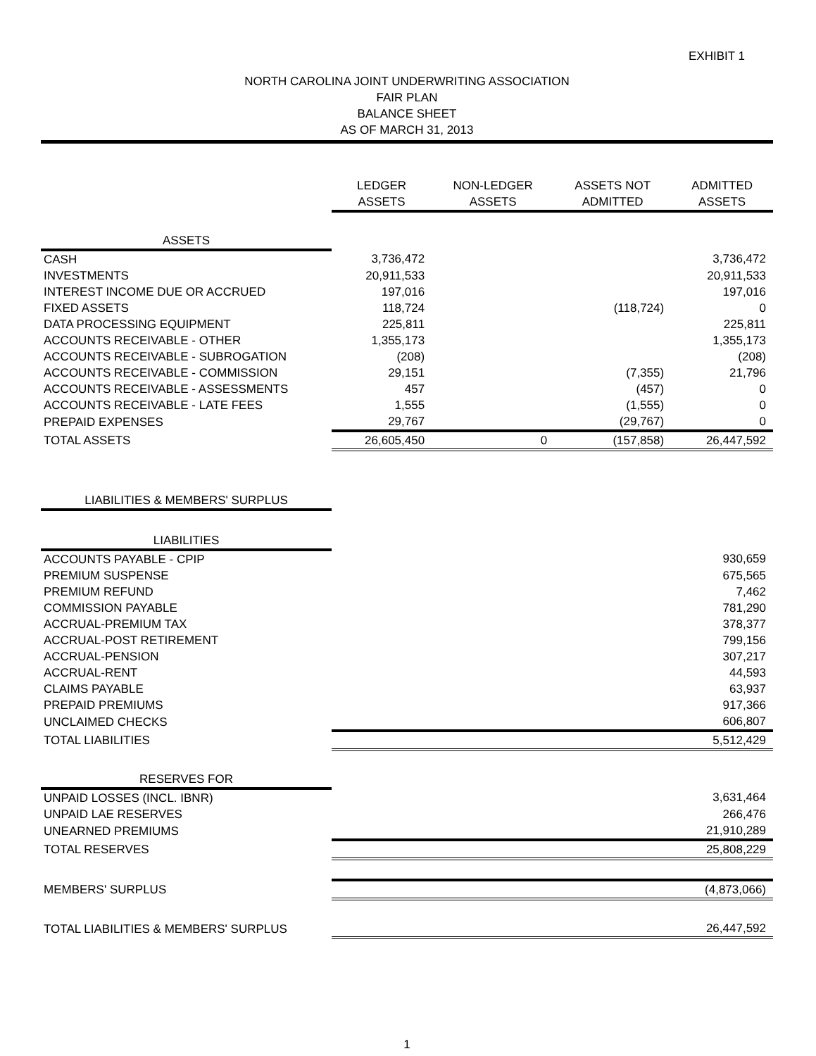EXHIBIT 1
NORTH CAROLINA JOINT UNDERWRITING ASSOCIATION
FAIR PLAN
BALANCE SHEET
AS OF MARCH 31, 2013
| | LEDGER ASSETS | NON-LEDGER ASSETS | ASSETS NOT ADMITTED | ADMITTED ASSETS |
| --- | --- | --- | --- | --- |
| ASSETS | | | | |
| CASH | 3,736,472 | | | 3,736,472 |
| INVESTMENTS | 20,911,533 | | | 20,911,533 |
| INTEREST INCOME DUE OR ACCRUED | 197,016 | | | 197,016 |
| FIXED ASSETS | 118,724 | | (118,724) | 0 |
| DATA PROCESSING EQUIPMENT | 225,811 | | | 225,811 |
| ACCOUNTS RECEIVABLE - OTHER | 1,355,173 | | | 1,355,173 |
| ACCOUNTS RECEIVABLE - SUBROGATION | (208) | | | (208) |
| ACCOUNTS RECEIVABLE - COMMISSION | 29,151 | | (7,355) | 21,796 |
| ACCOUNTS RECEIVABLE - ASSESSMENTS | 457 | | (457) | 0 |
| ACCOUNTS RECEIVABLE - LATE FEES | 1,555 | | (1,555) | 0 |
| PREPAID EXPENSES | 29,767 | | (29,767) | 0 |
| TOTAL ASSETS | 26,605,450 | 0 | (157,858) | 26,447,592 |
| LIABILITIES & MEMBERS' SURPLUS | | | | |
| LIABILITIES | | | | |
| ACCOUNTS PAYABLE - CPIP | | | | 930,659 |
| PREMIUM SUSPENSE | | | | 675,565 |
| PREMIUM REFUND | | | | 7,462 |
| COMMISSION PAYABLE | | | | 781,290 |
| ACCRUAL-PREMIUM TAX | | | | 378,377 |
| ACCRUAL-POST RETIREMENT | | | | 799,156 |
| ACCRUAL-PENSION | | | | 307,217 |
| ACCRUAL-RENT | | | | 44,593 |
| CLAIMS PAYABLE | | | | 63,937 |
| PREPAID PREMIUMS | | | | 917,366 |
| UNCLAIMED CHECKS | | | | 606,807 |
| TOTAL LIABILITIES | | | | 5,512,429 |
| RESERVES FOR | | | | |
| UNPAID LOSSES (INCL. IBNR) | | | | 3,631,464 |
| UNPAID LAE RESERVES | | | | 266,476 |
| UNEARNED PREMIUMS | | | | 21,910,289 |
| TOTAL RESERVES | | | | 25,808,229 |
| MEMBERS' SURPLUS | | | | (4,873,066) |
| TOTAL LIABILITIES & MEMBERS' SURPLUS | | | | 26,447,592 |
1